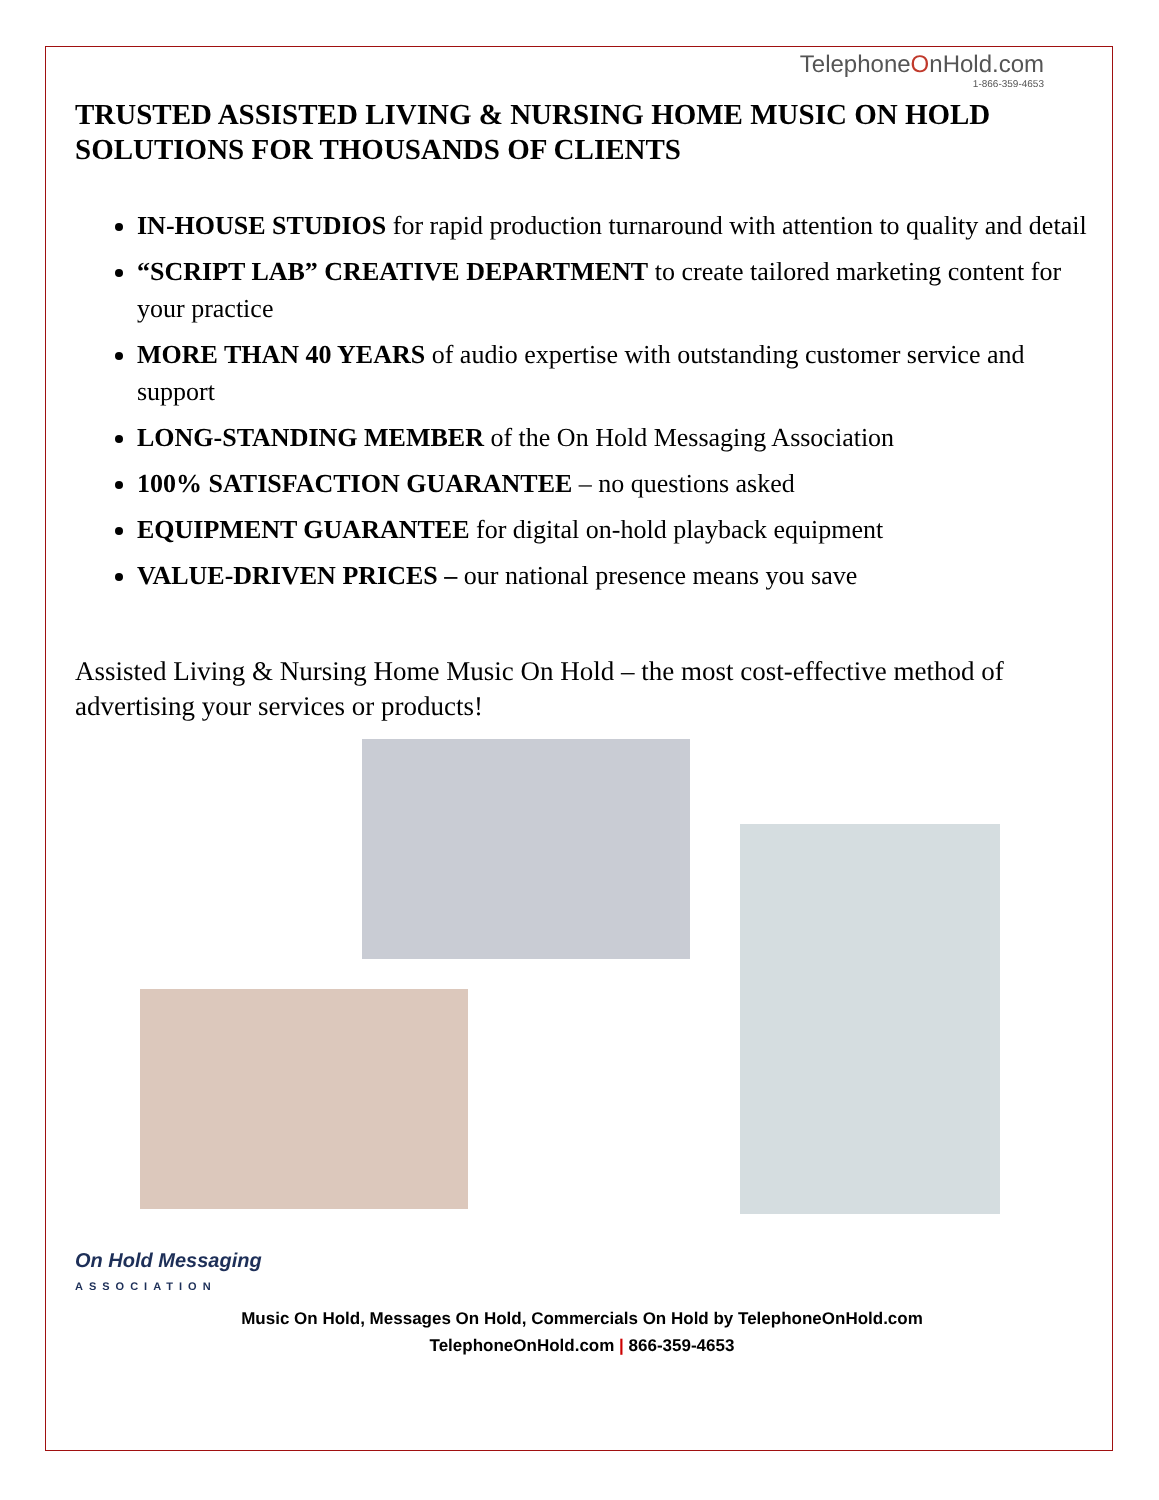TelephoneOnHold.com
1-866-359-4653
TRUSTED ASSISTED LIVING & NURSING HOME MUSIC ON HOLD SOLUTIONS FOR THOUSANDS OF CLIENTS
IN-HOUSE STUDIOS for rapid production turnaround with attention to quality and detail
“SCRIPT LAB” CREATIVE DEPARTMENT to create tailored marketing content for your practice
MORE THAN 40 YEARS of audio expertise with outstanding customer service and support
LONG-STANDING MEMBER of the On Hold Messaging Association
100% SATISFACTION GUARANTEE – no questions asked
EQUIPMENT GUARANTEE for digital on-hold playback equipment
VALUE-DRIVEN PRICES – our national presence means you save
Assisted Living & Nursing Home Music On Hold – the most cost-effective method of advertising your services or products!
On Hold Messaging
ASSOCIATION
Music On Hold, Messages On Hold, Commercials On Hold by TelephoneOnHold.com
TelephoneOnHold.com | 866-359-4653